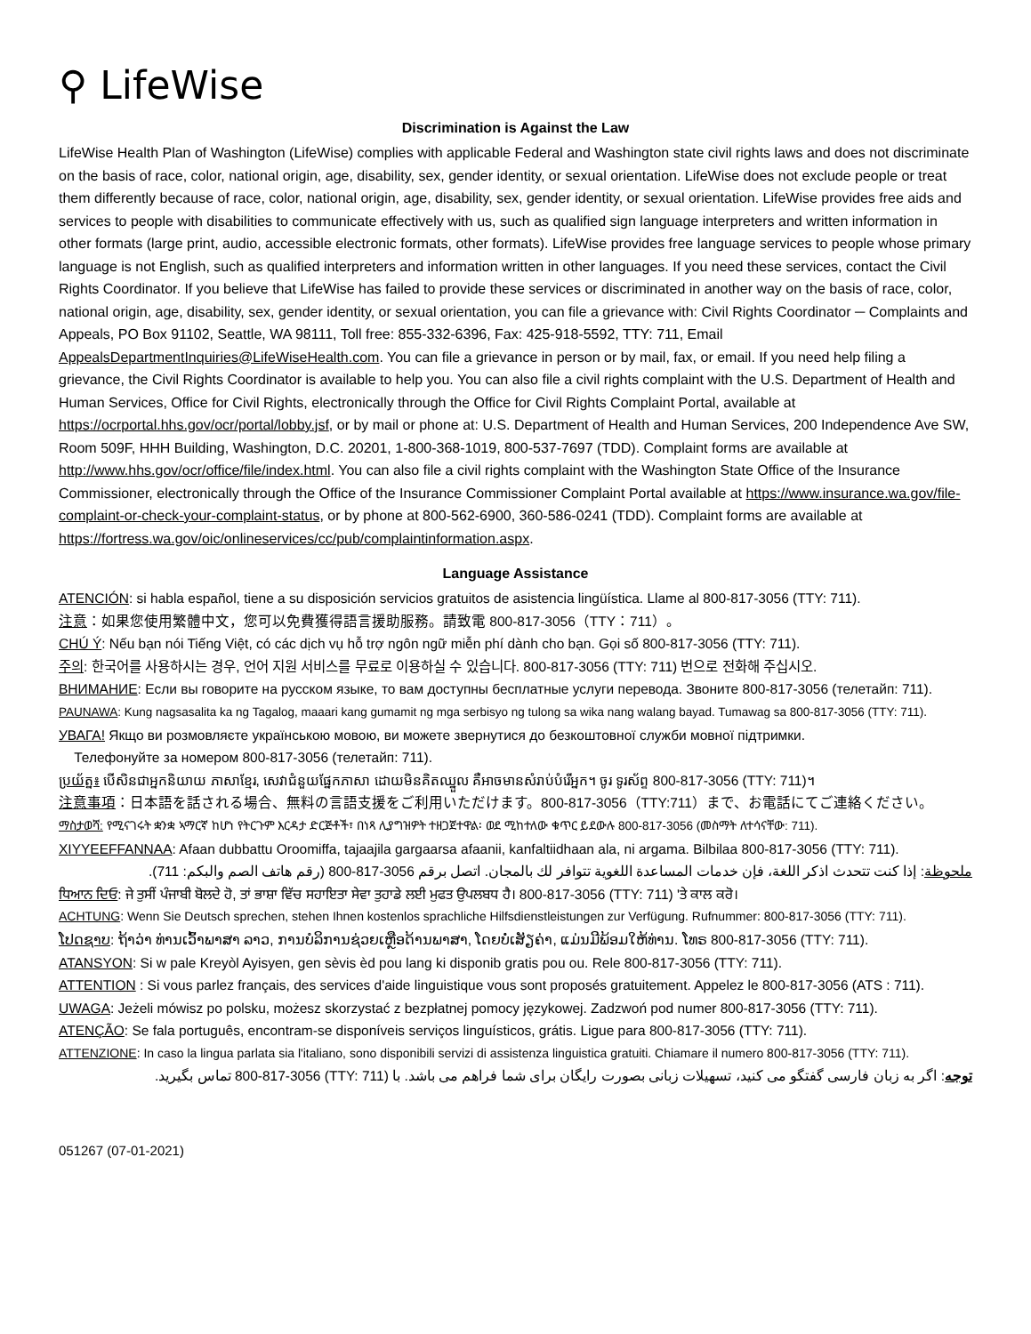⚲ LifeWise
Discrimination is Against the Law
LifeWise Health Plan of Washington (LifeWise) complies with applicable Federal and Washington state civil rights laws and does not discriminate on the basis of race, color, national origin, age, disability, sex, gender identity, or sexual orientation. LifeWise does not exclude people or treat them differently because of race, color, national origin, age, disability, sex, gender identity, or sexual orientation. LifeWise provides free aids and services to people with disabilities to communicate effectively with us, such as qualified sign language interpreters and written information in other formats (large print, audio, accessible electronic formats, other formats). LifeWise provides free language services to people whose primary language is not English, such as qualified interpreters and information written in other languages. If you need these services, contact the Civil Rights Coordinator. If you believe that LifeWise has failed to provide these services or discriminated in another way on the basis of race, color, national origin, age, disability, sex, gender identity, or sexual orientation, you can file a grievance with: Civil Rights Coordinator ─ Complaints and Appeals, PO Box 91102, Seattle, WA 98111, Toll free: 855-332-6396, Fax: 425-918-5592, TTY: 711, Email AppealsDepartmentInquiries@LifeWiseHealth.com. You can file a grievance in person or by mail, fax, or email. If you need help filing a grievance, the Civil Rights Coordinator is available to help you. You can also file a civil rights complaint with the U.S. Department of Health and Human Services, Office for Civil Rights, electronically through the Office for Civil Rights Complaint Portal, available at https://ocrportal.hhs.gov/ocr/portal/lobby.jsf, or by mail or phone at: U.S. Department of Health and Human Services, 200 Independence Ave SW, Room 509F, HHH Building, Washington, D.C. 20201, 1-800-368-1019, 800-537-7697 (TDD). Complaint forms are available at http://www.hhs.gov/ocr/office/file/index.html. You can also file a civil rights complaint with the Washington State Office of the Insurance Commissioner, electronically through the Office of the Insurance Commissioner Complaint Portal available at https://www.insurance.wa.gov/file-complaint-or-check-your-complaint-status, or by phone at 800-562-6900, 360-586-0241 (TDD). Complaint forms are available at https://fortress.wa.gov/oic/onlineservices/cc/pub/complaintinformation.aspx.
Language Assistance
ATENCIÓN: si habla español, tiene a su disposición servicios gratuitos de asistencia lingüística. Llame al 800-817-3056 (TTY: 711).
注意：如果您使用繁體中文，您可以免費獲得語言援助服務。請致電 800-817-3056（TTY：711）。
CHÚ Ý: Nếu bạn nói Tiếng Việt, có các dịch vụ hỗ trợ ngôn ngữ miễn phí dành cho bạn. Gọi số 800-817-3056 (TTY: 711).
주의: 한국어를 사용하시는 경우, 언어 지원 서비스를 무료로 이용하실 수 있습니다. 800-817-3056 (TTY: 711) 번으로 전화해 주십시오.
ВНИМАНИЕ: Если вы говорите на русском языке, то вам доступны бесплатные услуги перевода. Звоните 800-817-3056 (телетайп: 711).
PAUNAWA: Kung nagsasalita ka ng Tagalog, maaari kang gumamit ng mga serbisyo ng tulong sa wika nang walang bayad. Tumawag sa 800-817-3056 (TTY: 711).
УВАГА! Якщо ви розмовляєте українською мовою, ви можете звернутися до безкоштовної служби мовної підтримки.
Телефонуйте за номером 800-817-3056 (телетайп: 711).
ប្រយ័ត្ន៖ បើសិនជាអ្នកនិយាយ ភាសាខ្មែរ, សេវាជំនួយផ្នែកភាសា ដោយមិនគិតឈ្នួល គឺអាចមានសំរាប់បំរើអ្នក។ ចូរ ទូរស័ព្ទ 800-817-3056 (TTY: 711)។
注意事項：日本語を話される場合、無料の言語支援をご利用いただけます。800-817-3056（TTY:711）まで、お電話にてご連絡ください。
ማስታወሻ: የሚናገሩት ቋንቋ ኣማርኛ ከሆነ የትርጉም እርዳታ ድርጅቶች፣ በነጻ ሊያግዝዎት ተዘጋጀተዋል፡ ወደ ሚከተለው ቁጥር ይደውሉ 800-817-3056 (መስማት ለተሳናቸው: 711).
XIYYEEFFANNAA: Afaan dubbattu Oroomiffa, tajaajila gargaarsa afaanii, kanfaltiidhaan ala, ni argama. Bilbilaa 800-817-3056 (TTY: 711).
ملحوظة: إذا كنت تتحدث اذكر اللغة، فإن خدمات المساعدة اللغوية تتوافر لك بالمجان. اتصل برقم 3056-817-800 (رقم هاتف الصم والبكم: 711).
ਧਿਆਨ ਦਿਓ: ਜੇ ਤੁਸੀਂ ਪੰਜਾਬੀ ਬੋਲਦੇ ਹੋ, ਤਾਂ ਭਾਸ਼ਾ ਵਿੱਚ ਸਹਾਇਤਾ ਸੇਵਾ ਤੁਹਾਡੇ ਲਈ ਮੁਫਤ ਉਪਲਬਧ ਹੈ। 800-817-3056 (TTY: 711) 'ਤੇ ਕਾਲ ਕਰੋ।
ACHTUNG: Wenn Sie Deutsch sprechen, stehen Ihnen kostenlos sprachliche Hilfsdienstleistungen zur Verfügung. Rufnummer: 800-817-3056 (TTY: 711).
ໂປດຊາບ: ຖ້າວ່າ ທ່ານເວົ້າພາສາ ລາວ, ການບໍລິການຊ່ວຍເຫຼືອດ້ານພາສາ, ໂດຍບໍ່ເສັຽຄ່າ, ແມ່ນມີພ້ອມໃຫ້ທ່ານ. ໂທຣ 800-817-3056 (TTY: 711).
ATANSYON: Si w pale Kreyòl Ayisyen, gen sèvis èd pou lang ki disponib gratis pou ou. Rele 800-817-3056 (TTY: 711).
ATTENTION : Si vous parlez français, des services d'aide linguistique vous sont proposés gratuitement. Appelez le 800-817-3056 (ATS : 711).
UWAGA: Jeżeli mówisz po polsku, możesz skorzystać z bezpłatnej pomocy językowej. Zadzwoń pod numer 800-817-3056 (TTY: 711).
ATENÇÃO: Se fala português, encontram-se disponíveis serviços linguísticos, grátis. Ligue para 800-817-3056 (TTY: 711).
ATTENZIONE: In caso la lingua parlata sia l'italiano, sono disponibili servizi di assistenza linguistica gratuiti. Chiamare il numero 800-817-3056 (TTY: 711).
توجه: اگر به زبان فارسی گفتگو می کنید، تسهیلات زبانی بصورت رایگان برای شما فراهم می باشد. با (TTY: 711) 800-817-3056 تماس بگیرید.
051267 (07-01-2021)